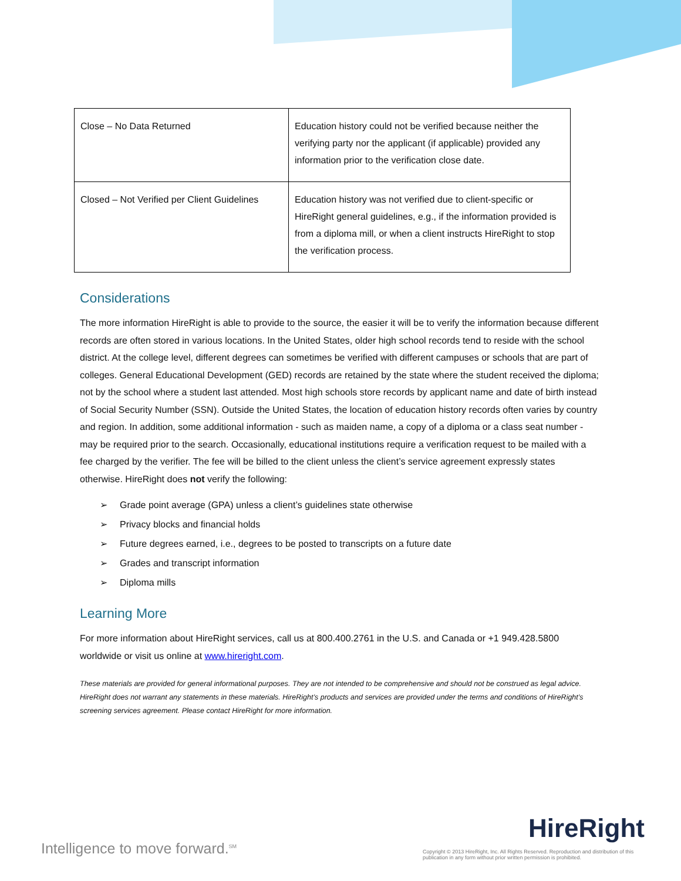| Close – No Data Returned | Education history could not be verified because neither the verifying party nor the applicant (if applicable) provided any information prior to the verification close date. |
| Closed – Not Verified per Client Guidelines | Education history was not verified due to client-specific or HireRight general guidelines, e.g., if the information provided is from a diploma mill, or when a client instructs HireRight to stop the verification process. |
Considerations
The more information HireRight is able to provide to the source, the easier it will be to verify the information because different records are often stored in various locations. In the United States, older high school records tend to reside with the school district. At the college level, different degrees can sometimes be verified with different campuses or schools that are part of colleges. General Educational Development (GED) records are retained by the state where the student received the diploma; not by the school where a student last attended. Most high schools store records by applicant name and date of birth instead of Social Security Number (SSN). Outside the United States, the location of education history records often varies by country and region. In addition, some additional information - such as maiden name, a copy of a diploma or a class seat number - may be required prior to the search. Occasionally, educational institutions require a verification request to be mailed with a fee charged by the verifier. The fee will be billed to the client unless the client’s service agreement expressly states otherwise. HireRight does not verify the following:
➢ Grade point average (GPA) unless a client’s guidelines state otherwise
➢ Privacy blocks and financial holds
➢ Future degrees earned, i.e., degrees to be posted to transcripts on a future date
➢ Grades and transcript information
➢ Diploma mills
Learning More
For more information about HireRight services, call us at 800.400.2761 in the U.S. and Canada or +1 949.428.5800 worldwide or visit us online at www.hireright.com.
These materials are provided for general informational purposes. They are not intended to be comprehensive and should not be construed as legal advice. HireRight does not warrant any statements in these materials. HireRight’s products and services are provided under the terms and conditions of HireRight’s screening services agreement. Please contact HireRight for more information.
Intelligence to move forward.<sup>SM</sup>
HireRight
Copyright © 2013 HireRight, Inc. All Rights Reserved. Reproduction and distribution of this publication in any form without prior written permission is prohibited.